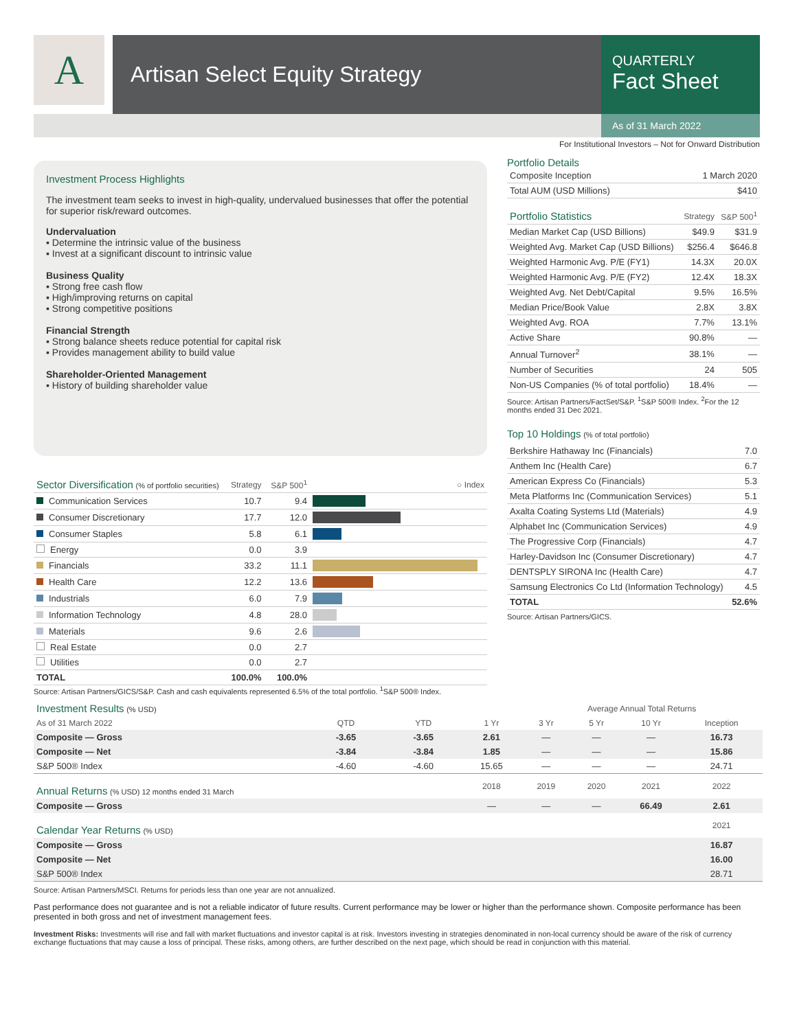A Artisan Select Equity Strategy
QUARTERLY
Fact Sheet
As of 31 March 2022
For Institutional Investors – Not for Onward Distribution
Investment Process Highlights
The investment team seeks to invest in high-quality, undervalued businesses that offer the potential for superior risk/reward outcomes.
Undervaluation
▪ Determine the intrinsic value of the business
▪ Invest at a significant discount to intrinsic value
Business Quality
▪ Strong free cash flow
▪ High/improving returns on capital
▪ Strong competitive positions
Financial Strength
▪ Strong balance sheets reduce potential for capital risk
▪ Provides management ability to build value
Shareholder-Oriented Management
▪ History of building shareholder value
Portfolio Details
| Composite Inception | 1 March 2020 |
| Total AUM (USD Millions) | $410 |
| Portfolio Statistics | Strategy | S&P 500<sup>1</sup> |
| Median Market Cap (USD Billions) | $49.9 | $31.9 |
| Weighted Avg. Market Cap (USD Billions) | $256.4 | $646.8 |
| Weighted Harmonic Avg. P/E (FY1) | 14.3X | 20.0X |
| Weighted Harmonic Avg. P/E (FY2) | 12.4X | 18.3X |
| Weighted Avg. Net Debt/Capital | 9.5% | 16.5% |
| Median Price/Book Value | 2.8X | 3.8X |
| Weighted Avg. ROA | 7.7% | 13.1% |
| Active Share | 90.8% | — |
| Annual Turnover<sup>2</sup> | 38.1% | — |
| Number of Securities | 24 | 505 |
| Non-US Companies (% of total portfolio) | 18.4% | — |
Source: Artisan Partners/FactSet/S&P. <sup>1</sup>S&P 500® Index. <sup>2</sup>For the 12 months ended 31 Dec 2021.
Top 10 Holdings (% of total portfolio)
| Berkshire Hathaway Inc (Financials) | 7.0 |
| Anthem Inc (Health Care) | 6.7 |
| American Express Co (Financials) | 5.3 |
| Meta Platforms Inc (Communication Services) | 5.1 |
| Axalta Coating Systems Ltd (Materials) | 4.9 |
| Alphabet Inc (Communication Services) | 4.9 |
| The Progressive Corp (Financials) | 4.7 |
| Harley-Davidson Inc (Consumer Discretionary) | 4.7 |
| DENTSPLY SIRONA Inc (Health Care) | 4.7 |
| Samsung Electronics Co Ltd (Information Technology) | 4.5 |
| TOTAL | 52.6% |
Source: Artisan Partners/GICS.
| Sector Diversification (% of portfolio securities) | Strategy | S&P 500<sup>1</sup> | ○ Index |
| Communication Services | 10.7 | 9.4 | |
| Consumer Discretionary | 17.7 | 12.0 | |
| Consumer Staples | 5.8 | 6.1 | |
| Energy | 0.0 | 3.9 | |
| Financials | 33.2 | 11.1 | |
| Health Care | 12.2 | 13.6 | |
| Industrials | 6.0 | 7.9 | |
| Information Technology | 4.8 | 28.0 | |
| Materials | 9.6 | 2.6 | |
| Real Estate | 0.0 | 2.7 | |
| Utilities | 0.0 | 2.7 | |
| TOTAL | 100.0% | 100.0% | |
Source: Artisan Partners/GICS/S&P. Cash and cash equivalents represented 6.5% of the total portfolio. <sup>1</sup>S&P 500® Index.
| Investment Results (% USD) | | | | Average Annual Total Returns | | | |
| As of 31 March 2022 | QTD | YTD | 1 Yr | 3 Yr | 5 Yr | 10 Yr | Inception |
| Composite — Gross | -3.65 | -3.65 | 2.61 | — | — | — | 16.73 |
| Composite — Net | -3.84 | -3.84 | 1.85 | — | — | — | 15.86 |
| S&P 500® Index | -4.60 | -4.60 | 15.65 | — | — | — | 24.71 |
| Annual Returns (% USD) 12 months ended 31 March | | | 2018 | 2019 | 2020 | 2021 | 2022 |
| Composite — Gross | | | — | — | — | 66.49 | 2.61 |
| Calendar Year Returns (% USD) | | | | | | | 2021 |
| Composite — Gross | | | | | | | 16.87 |
| Composite — Net | | | | | | | 16.00 |
| S&P 500® Index | | | | | | | 28.71 |
Source: Artisan Partners/MSCI. Returns for periods less than one year are not annualized.
Past performance does not guarantee and is not a reliable indicator of future results. Current performance may be lower or higher than the performance shown. Composite performance has been presented in both gross and net of investment management fees.
Investment Risks: Investments will rise and fall with market fluctuations and investor capital is at risk. Investors investing in strategies denominated in non-local currency should be aware of the risk of currency exchange fluctuations that may cause a loss of principal. These risks, among others, are further described on the next page, which should be read in conjunction with this material.